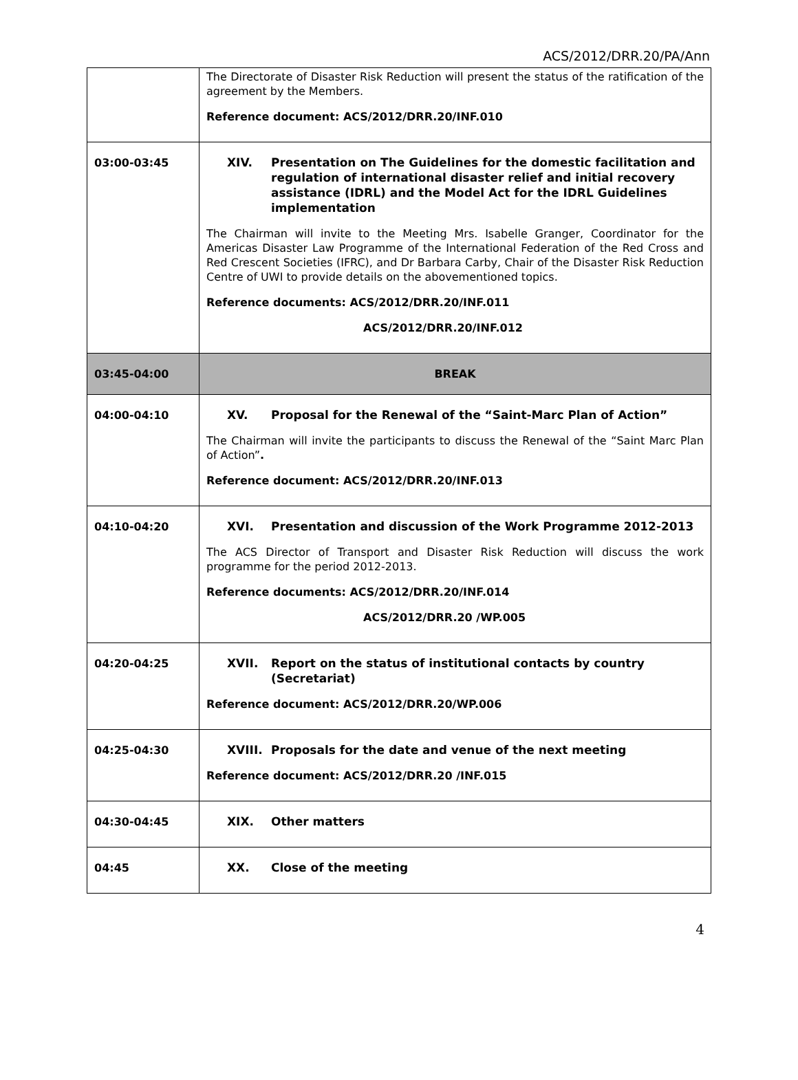ACS/2012/DRR.20/PA/Ann
| | The Directorate of Disaster Risk Reduction will present the status of the ratification of the agreement by the Members. Reference document: ACS/2012/DRR.20/INF.010 |
| 03:00-03:45 | XIV. Presentation on The Guidelines for the domestic facilitation and regulation of international disaster relief and initial recovery assistance (IDRL) and the Model Act for the IDRL Guidelines implementation The Chairman will invite to the Meeting Mrs. Isabelle Granger, Coordinator for the Americas Disaster Law Programme of the International Federation of the Red Cross and Red Crescent Societies (IFRC), and Dr Barbara Carby, Chair of the Disaster Risk Reduction Centre of UWI to provide details on the abovementioned topics. Reference documents: ACS/2012/DRR.20/INF.011 ACS/2012/DRR.20/INF.012 |
| 03:45-04:00 | BREAK |
| 04:00-04:10 | XV. Proposal for the Renewal of the “Saint-Marc Plan of Action” The Chairman will invite the participants to discuss the Renewal of the “Saint Marc Plan of Action” . Reference document: ACS/2012/DRR.20/INF.013 |
| 04:10-04:20 | XVI. Presentation and discussion of the Work Programme 2012-2013 The ACS Director of Transport and Disaster Risk Reduction will discuss the work programme for the period 2012-2013. Reference documents: ACS/2012/DRR.20/INF.014 ACS/2012/DRR.20 /WP.005 |
| 04:20-04:25 | XVII. Report on the status of institutional contacts by country (Secretariat) Reference document: ACS/2012/DRR.20/WP.006 |
| 04:25-04:30 | XVIII. Proposals for the date and venue of the next meeting Reference document: ACS/2012/DRR.20 /INF.015 |
| 04:30-04:45 | XIX. Other matters |
| 04:45 | XX. Close of the meeting |
4